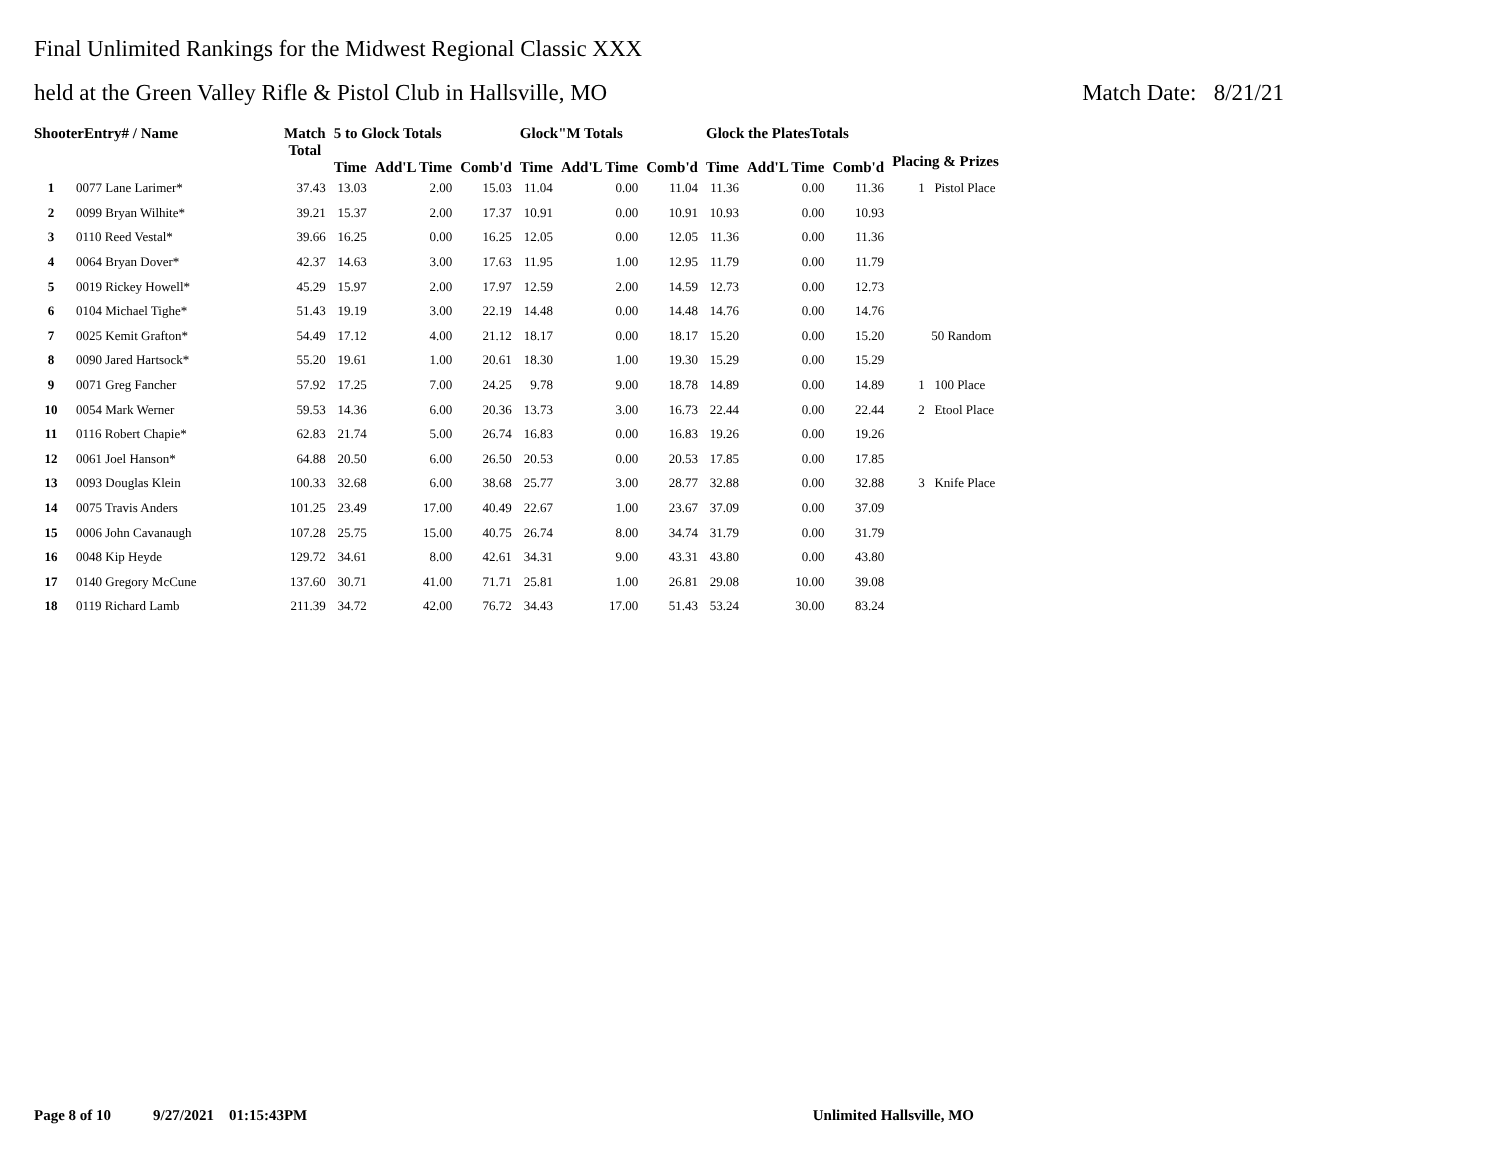Final Unlimited Rankings for the Midwest Regional Classic XXX
held at the Green Valley Rifle & Pistol Club in Hallsville, MO Match Date: 8/21/21
| ShooterEntry# / Name | | Match Total | 5 to Glock Totals | | | Glock"M Totals | | | Glock the PlatesTotals | | | Placing & Prizes |
| --- | --- | --- | --- | --- | --- | --- | --- | --- | --- | --- | --- | --- |
| | | | Time | Add'L Time | Comb'd | Time | Add'L Time | Comb'd | Time | Add'L Time | Comb'd | |
| 1 | 0077 Lane Larimer* | 37.43 | 13.03 | 2.00 | 15.03 | 11.04 | 0.00 | 11.04 | 11.36 | 0.00 | 11.36 | 1 Pistol Place |
| 2 | 0099 Bryan Wilhite* | 39.21 | 15.37 | 2.00 | 17.37 | 10.91 | 0.00 | 10.91 | 10.93 | 0.00 | 10.93 | |
| 3 | 0110 Reed Vestal* | 39.66 | 16.25 | 0.00 | 16.25 | 12.05 | 0.00 | 12.05 | 11.36 | 0.00 | 11.36 | |
| 4 | 0064 Bryan Dover* | 42.37 | 14.63 | 3.00 | 17.63 | 11.95 | 1.00 | 12.95 | 11.79 | 0.00 | 11.79 | |
| 5 | 0019 Rickey Howell* | 45.29 | 15.97 | 2.00 | 17.97 | 12.59 | 2.00 | 14.59 | 12.73 | 0.00 | 12.73 | |
| 6 | 0104 Michael Tighe* | 51.43 | 19.19 | 3.00 | 22.19 | 14.48 | 0.00 | 14.48 | 14.76 | 0.00 | 14.76 | |
| 7 | 0025 Kemit Grafton* | 54.49 | 17.12 | 4.00 | 21.12 | 18.17 | 0.00 | 18.17 | 15.20 | 0.00 | 15.20 | 50 Random |
| 8 | 0090 Jared Hartsock* | 55.20 | 19.61 | 1.00 | 20.61 | 18.30 | 1.00 | 19.30 | 15.29 | 0.00 | 15.29 | |
| 9 | 0071 Greg Fancher | 57.92 | 17.25 | 7.00 | 24.25 | 9.78 | 9.00 | 18.78 | 14.89 | 0.00 | 14.89 | 1 100 Place |
| 10 | 0054 Mark Werner | 59.53 | 14.36 | 6.00 | 20.36 | 13.73 | 3.00 | 16.73 | 22.44 | 0.00 | 22.44 | 2 Etool Place |
| 11 | 0116 Robert Chapie* | 62.83 | 21.74 | 5.00 | 26.74 | 16.83 | 0.00 | 16.83 | 19.26 | 0.00 | 19.26 | |
| 12 | 0061 Joel Hanson* | 64.88 | 20.50 | 6.00 | 26.50 | 20.53 | 0.00 | 20.53 | 17.85 | 0.00 | 17.85 | |
| 13 | 0093 Douglas Klein | 100.33 | 32.68 | 6.00 | 38.68 | 25.77 | 3.00 | 28.77 | 32.88 | 0.00 | 32.88 | 3 Knife Place |
| 14 | 0075 Travis Anders | 101.25 | 23.49 | 17.00 | 40.49 | 22.67 | 1.00 | 23.67 | 37.09 | 0.00 | 37.09 | |
| 15 | 0006 John Cavanaugh | 107.28 | 25.75 | 15.00 | 40.75 | 26.74 | 8.00 | 34.74 | 31.79 | 0.00 | 31.79 | |
| 16 | 0048 Kip Heyde | 129.72 | 34.61 | 8.00 | 42.61 | 34.31 | 9.00 | 43.31 | 43.80 | 0.00 | 43.80 | |
| 17 | 0140 Gregory McCune | 137.60 | 30.71 | 41.00 | 71.71 | 25.81 | 1.00 | 26.81 | 29.08 | 10.00 | 39.08 | |
| 18 | 0119 Richard Lamb | 211.39 | 34.72 | 42.00 | 76.72 | 34.43 | 17.00 | 51.43 | 53.24 | 30.00 | 83.24 | |
Page 8 of 10 9/27/2021 01:15:43PM Unlimited Hallsville, MO